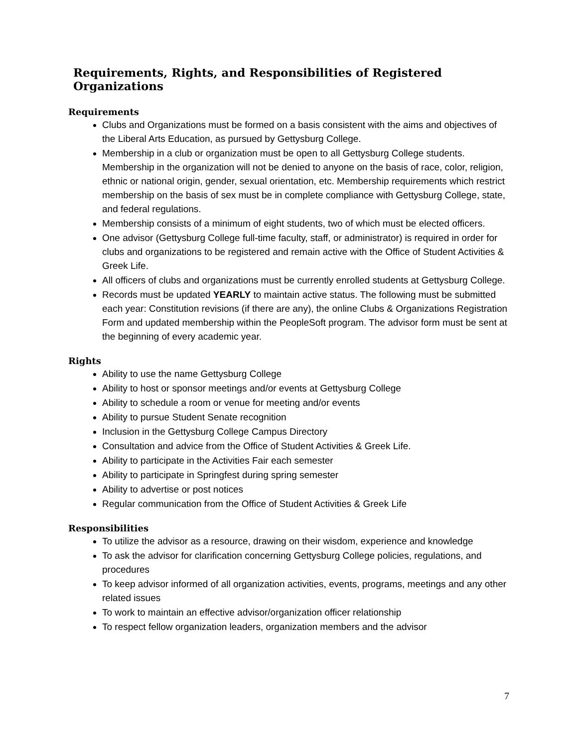Requirements, Rights, and Responsibilities of Registered Organizations
Requirements
Clubs and Organizations must be formed on a basis consistent with the aims and objectives of the Liberal Arts Education, as pursued by Gettysburg College.
Membership in a club or organization must be open to all Gettysburg College students. Membership in the organization will not be denied to anyone on the basis of race, color, religion, ethnic or national origin, gender, sexual orientation, etc. Membership requirements which restrict membership on the basis of sex must be in complete compliance with Gettysburg College, state, and federal regulations.
Membership consists of a minimum of eight students, two of which must be elected officers.
One advisor (Gettysburg College full-time faculty, staff, or administrator) is required in order for clubs and organizations to be registered and remain active with the Office of Student Activities & Greek Life.
All officers of clubs and organizations must be currently enrolled students at Gettysburg College.
Records must be updated YEARLY to maintain active status. The following must be submitted each year: Constitution revisions (if there are any), the online Clubs & Organizations Registration Form and updated membership within the PeopleSoft program. The advisor form must be sent at the beginning of every academic year.
Rights
Ability to use the name Gettysburg College
Ability to host or sponsor meetings and/or events at Gettysburg College
Ability to schedule a room or venue for meeting and/or events
Ability to pursue Student Senate recognition
Inclusion in the Gettysburg College Campus Directory
Consultation and advice from the Office of Student Activities & Greek Life.
Ability to participate in the Activities Fair each semester
Ability to participate in Springfest during spring semester
Ability to advertise or post notices
Regular communication from the Office of Student Activities & Greek Life
Responsibilities
To utilize the advisor as a resource, drawing on their wisdom, experience and knowledge
To ask the advisor for clarification concerning Gettysburg College policies, regulations, and procedures
To keep advisor informed of all organization activities, events, programs, meetings and any other related issues
To work to maintain an effective advisor/organization officer relationship
To respect fellow organization leaders, organization members and the advisor
7